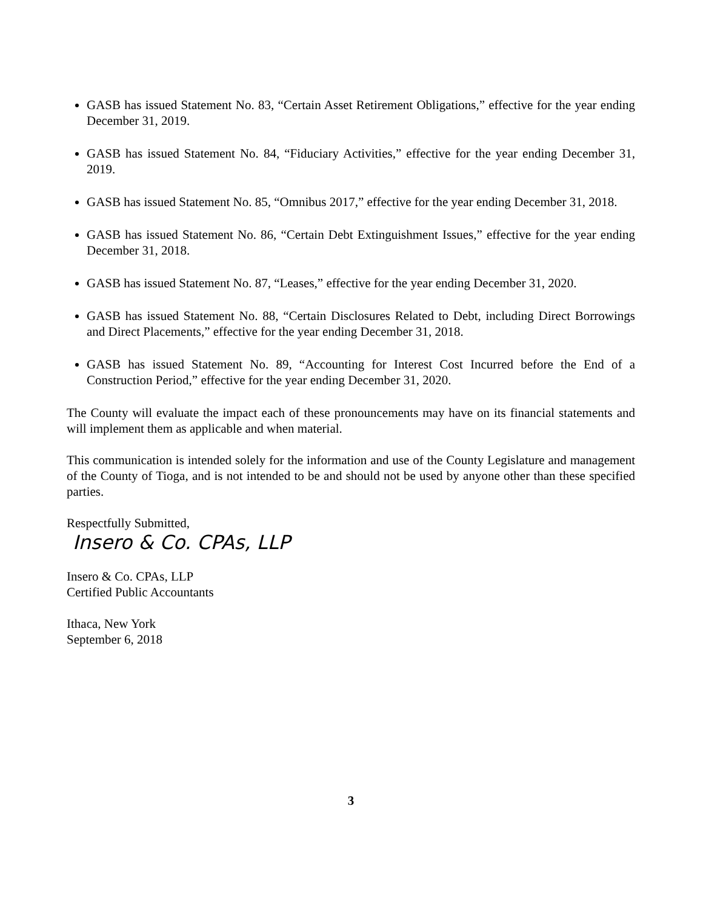GASB has issued Statement No. 83, “Certain Asset Retirement Obligations,” effective for the year ending December 31, 2019.
GASB has issued Statement No. 84, “Fiduciary Activities,” effective for the year ending December 31, 2019.
GASB has issued Statement No. 85, “Omnibus 2017,” effective for the year ending December 31, 2018.
GASB has issued Statement No. 86, “Certain Debt Extinguishment Issues,” effective for the year ending December 31, 2018.
GASB has issued Statement No. 87, “Leases,” effective for the year ending December 31, 2020.
GASB has issued Statement No. 88, “Certain Disclosures Related to Debt, including Direct Borrowings and Direct Placements,” effective for the year ending December 31, 2018.
GASB has issued Statement No. 89, “Accounting for Interest Cost Incurred before the End of a Construction Period,” effective for the year ending December 31, 2020.
The County will evaluate the impact each of these pronouncements may have on its financial statements and will implement them as applicable and when material.
This communication is intended solely for the information and use of the County Legislature and management of the County of Tioga, and is not intended to be and should not be used by anyone other than these specified parties.
Respectfully Submitted,
Insero & Co. CPAs, LLP
Insero & Co. CPAs, LLP
Certified Public Accountants
Ithaca, New York
September 6, 2018
3